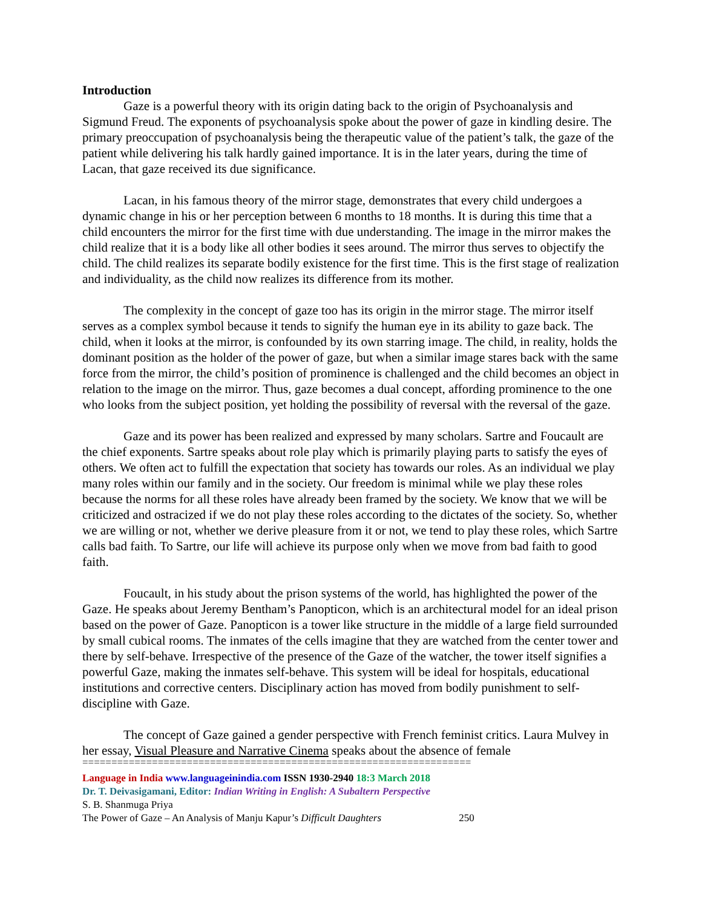Introduction
Gaze is a powerful theory with its origin dating back to the origin of Psychoanalysis and Sigmund Freud. The exponents of psychoanalysis spoke about the power of gaze in kindling desire. The primary preoccupation of psychoanalysis being the therapeutic value of the patient’s talk, the gaze of the patient while delivering his talk hardly gained importance. It is in the later years, during the time of Lacan, that gaze received its due significance.
Lacan, in his famous theory of the mirror stage, demonstrates that every child undergoes a dynamic change in his or her perception between 6 months to 18 months. It is during this time that a child encounters the mirror for the first time with due understanding. The image in the mirror makes the child realize that it is a body like all other bodies it sees around. The mirror thus serves to objectify the child. The child realizes its separate bodily existence for the first time. This is the first stage of realization and individuality, as the child now realizes its difference from its mother.
The complexity in the concept of gaze too has its origin in the mirror stage. The mirror itself serves as a complex symbol because it tends to signify the human eye in its ability to gaze back. The child, when it looks at the mirror, is confounded by its own starring image. The child, in reality, holds the dominant position as the holder of the power of gaze, but when a similar image stares back with the same force from the mirror, the child’s position of prominence is challenged and the child becomes an object in relation to the image on the mirror. Thus, gaze becomes a dual concept, affording prominence to the one who looks from the subject position, yet holding the possibility of reversal with the reversal of the gaze.
Gaze and its power has been realized and expressed by many scholars. Sartre and Foucault are the chief exponents. Sartre speaks about role play which is primarily playing parts to satisfy the eyes of others. We often act to fulfill the expectation that society has towards our roles. As an individual we play many roles within our family and in the society. Our freedom is minimal while we play these roles because the norms for all these roles have already been framed by the society. We know that we will be criticized and ostracized if we do not play these roles according to the dictates of the society. So, whether we are willing or not, whether we derive pleasure from it or not, we tend to play these roles, which Sartre calls bad faith. To Sartre, our life will achieve its purpose only when we move from bad faith to good faith.
Foucault, in his study about the prison systems of the world, has highlighted the power of the Gaze. He speaks about Jeremy Bentham’s Panopticon, which is an architectural model for an ideal prison based on the power of Gaze. Panopticon is a tower like structure in the middle of a large field surrounded by small cubical rooms. The inmates of the cells imagine that they are watched from the center tower and there by self-behave. Irrespective of the presence of the Gaze of the watcher, the tower itself signifies a powerful Gaze, making the inmates self-behave. This system will be ideal for hospitals, educational institutions and corrective centers. Disciplinary action has moved from bodily punishment to self-discipline with Gaze.
The concept of Gaze gained a gender perspective with French feminist critics. Laura Mulvey in her essay, Visual Pleasure and Narrative Cinema speaks about the absence of female
===================================================================
Language in India www.languageinindia.com ISSN 1930-2940 18:3 March 2018
Dr. T. Deivasigamani, Editor: Indian Writing in English: A Subaltern Perspective
S. B. Shanmuga Priya
The Power of Gaze – An Analysis of Manju Kapur’s Difficult Daughters 250